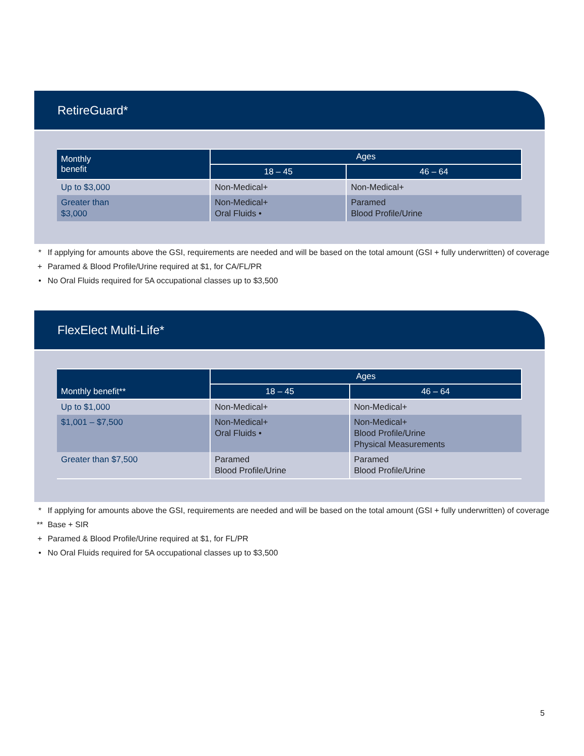RetireGuard*
| Monthly benefit | Ages | |
| --- | --- | --- |
| | 18 – 45 | 46 – 64 |
| Up to $3,000 | Non-Medical+ | Non-Medical+ |
| Greater than $3,000 | Non-Medical+ Oral Fluids • | Paramed Blood Profile/Urine |
* If applying for amounts above the GSI, requirements are needed and will be based on the total amount (GSI + fully underwritten) of coverage
+ Paramed & Blood Profile/Urine required at $1, for CA/FL/PR
• No Oral Fluids required for 5A occupational classes up to $3,500
FlexElect Multi-Life*
| Monthly benefit** | Ages | |
| --- | --- | --- |
| | 18 – 45 | 46 – 64 |
| Up to $1,000 | Non-Medical+ | Non-Medical+ |
| $1,001 – $7,500 | Non-Medical+ Oral Fluids • | Non-Medical+ Blood Profile/Urine Physical Measurements |
| Greater than $7,500 | Paramed Blood Profile/Urine | Paramed Blood Profile/Urine |
* If applying for amounts above the GSI, requirements are needed and will be based on the total amount (GSI + fully underwritten) of coverage
** Base + SIR
+ Paramed & Blood Profile/Urine required at $1, for FL/PR
• No Oral Fluids required for 5A occupational classes up to $3,500
5